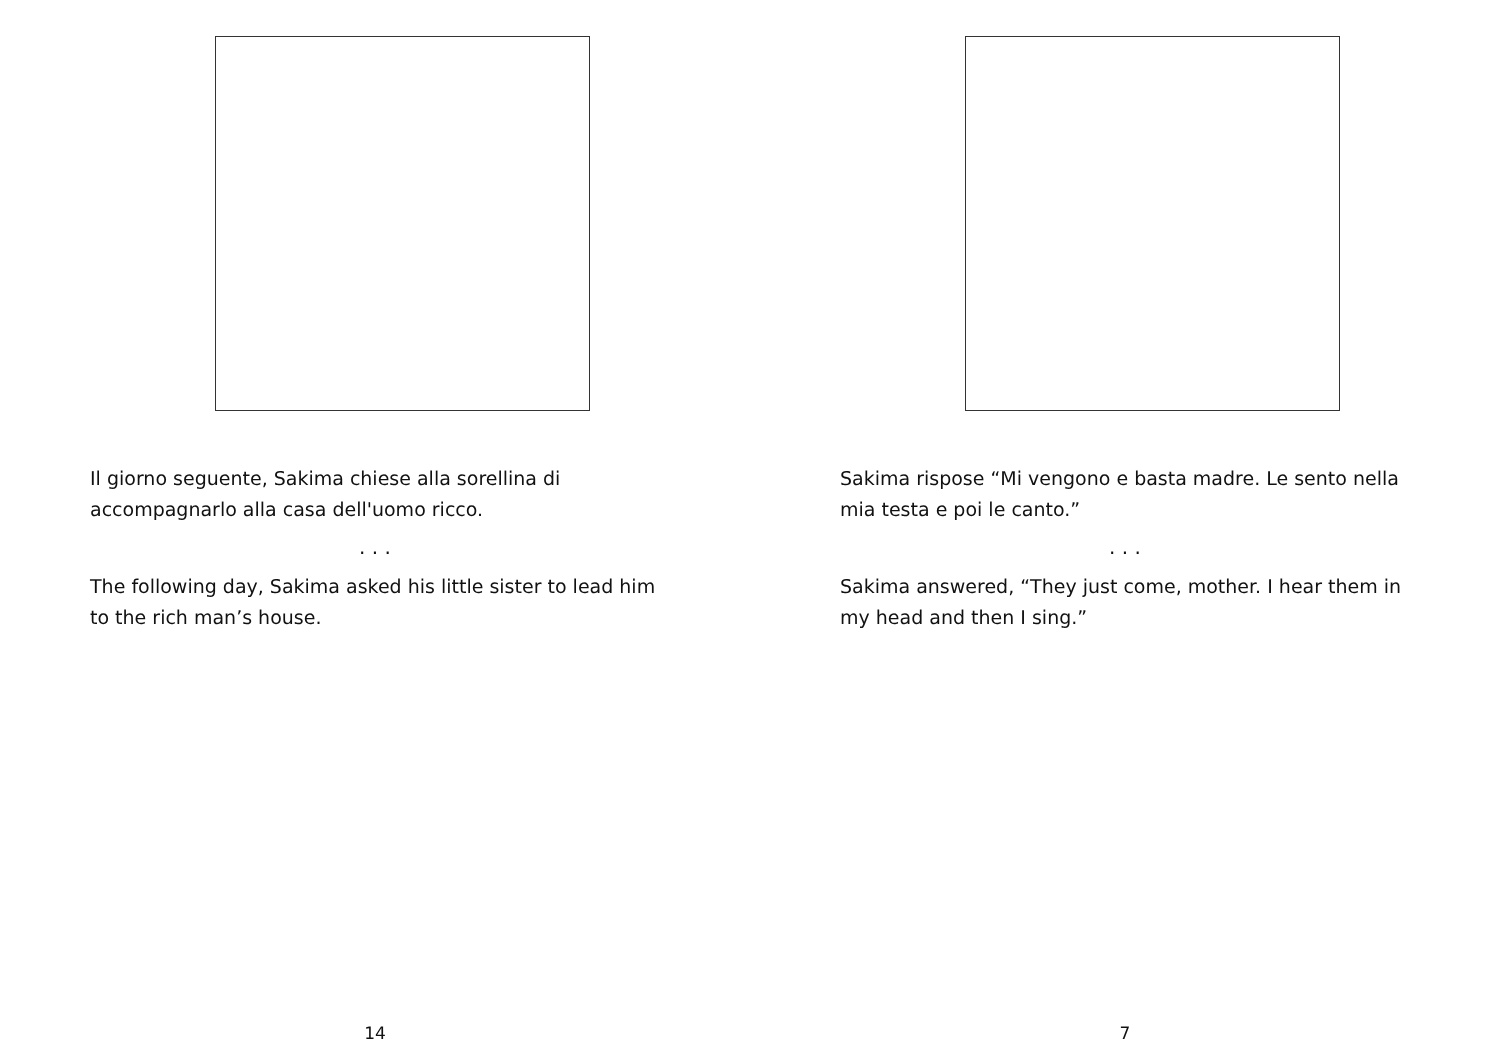Il giorno seguente, Sakima chiese alla sorellina di accompagnarlo alla casa dell'uomo ricco.
. . .
The following day, Sakima asked his little sister to lead him to the rich man’s house.
14
Sakima rispose “Mi vengono e basta madre. Le sento nella mia testa e poi le canto.”
. . .
Sakima answered, “They just come, mother. I hear them in my head and then I sing.”
7